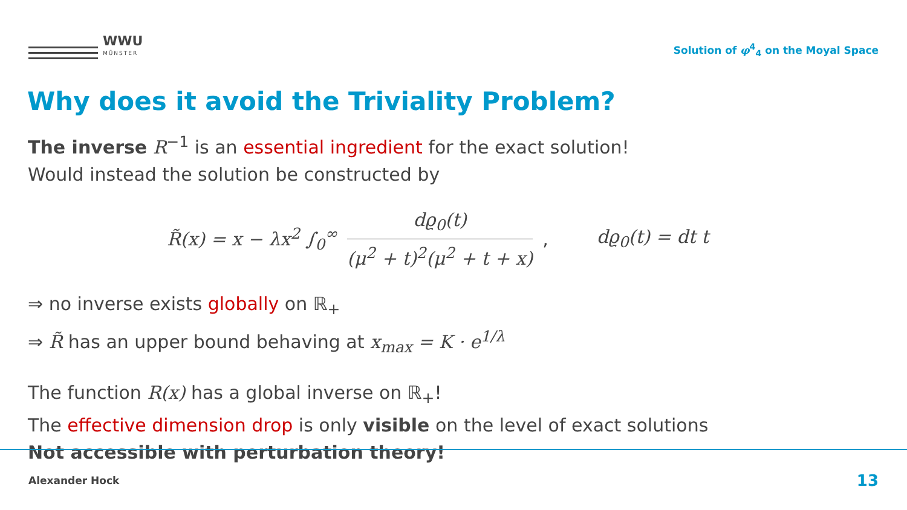WWU
MÜNSTER
Solution of φ<sup>4</sup><sub>4</sub> on the Moyal Space
Why does it avoid the Triviality Problem?
The inverse R<sup>−1</sup> is an essential ingredient for the exact solution!
Would instead the solution be constructed by
R̃(x) = x − λx<sup>2</sup> ∫<sub>0</sub><sup>∞</sup> dϱ<sub>0</sub>(t) (μ<sup>2</sup> + t)<sup>2</sup>(μ<sup>2</sup> + t + x), dϱ<sub>0</sub>(t) = dt t
⇒ no inverse exists globally on ℝ<sub>+</sub>
⇒ R̃ has an upper bound behaving at x<sub>max</sub> = K · e<sup>1/λ</sup>
The function R(x) has a global inverse on ℝ<sub>+</sub>!
The effective dimension drop is only visible on the level of exact solutions
Not accessible with perturbation theory!
Alexander Hock 13